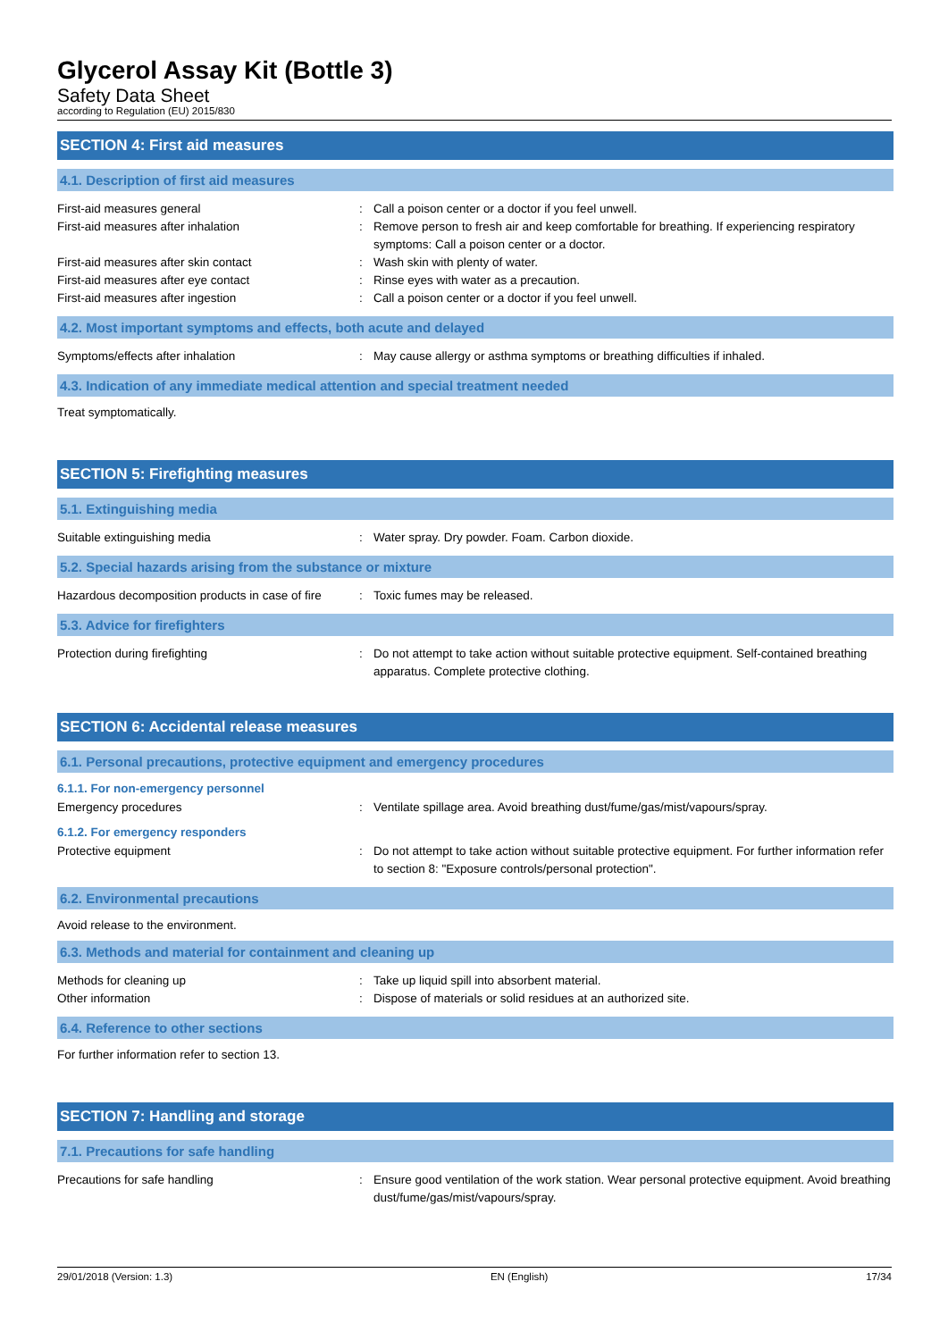Glycerol Assay Kit (Bottle 3)
Safety Data Sheet
according to Regulation (EU) 2015/830
SECTION 4: First aid measures
4.1. Description of first aid measures
First-aid measures general : Call a poison center or a doctor if you feel unwell.
First-aid measures after inhalation : Remove person to fresh air and keep comfortable for breathing. If experiencing respiratory symptoms: Call a poison center or a doctor.
First-aid measures after skin contact : Wash skin with plenty of water.
First-aid measures after eye contact : Rinse eyes with water as a precaution.
First-aid measures after ingestion : Call a poison center or a doctor if you feel unwell.
4.2. Most important symptoms and effects, both acute and delayed
Symptoms/effects after inhalation : May cause allergy or asthma symptoms or breathing difficulties if inhaled.
4.3. Indication of any immediate medical attention and special treatment needed
Treat symptomatically.
SECTION 5: Firefighting measures
5.1. Extinguishing media
Suitable extinguishing media : Water spray. Dry powder. Foam. Carbon dioxide.
5.2. Special hazards arising from the substance or mixture
Hazardous decomposition products in case of fire
: Toxic fumes may be released.
5.3. Advice for firefighters
Protection during firefighting : Do not attempt to take action without suitable protective equipment. Self-contained breathing apparatus. Complete protective clothing.
SECTION 6: Accidental release measures
6.1. Personal precautions, protective equipment and emergency procedures
6.1.1. For non-emergency personnel
Emergency procedures : Ventilate spillage area. Avoid breathing dust/fume/gas/mist/vapours/spray.
6.1.2. For emergency responders
Protective equipment : Do not attempt to take action without suitable protective equipment. For further information refer to section 8: "Exposure controls/personal protection".
6.2. Environmental precautions
Avoid release to the environment.
6.3. Methods and material for containment and cleaning up
Methods for cleaning up : Take up liquid spill into absorbent material.
Other information : Dispose of materials or solid residues at an authorized site.
6.4. Reference to other sections
For further information refer to section 13.
SECTION 7: Handling and storage
7.1. Precautions for safe handling
Precautions for safe handling : Ensure good ventilation of the work station. Wear personal protective equipment. Avoid breathing dust/fume/gas/mist/vapours/spray.
29/01/2018 (Version: 1.3) EN (English) 17/34